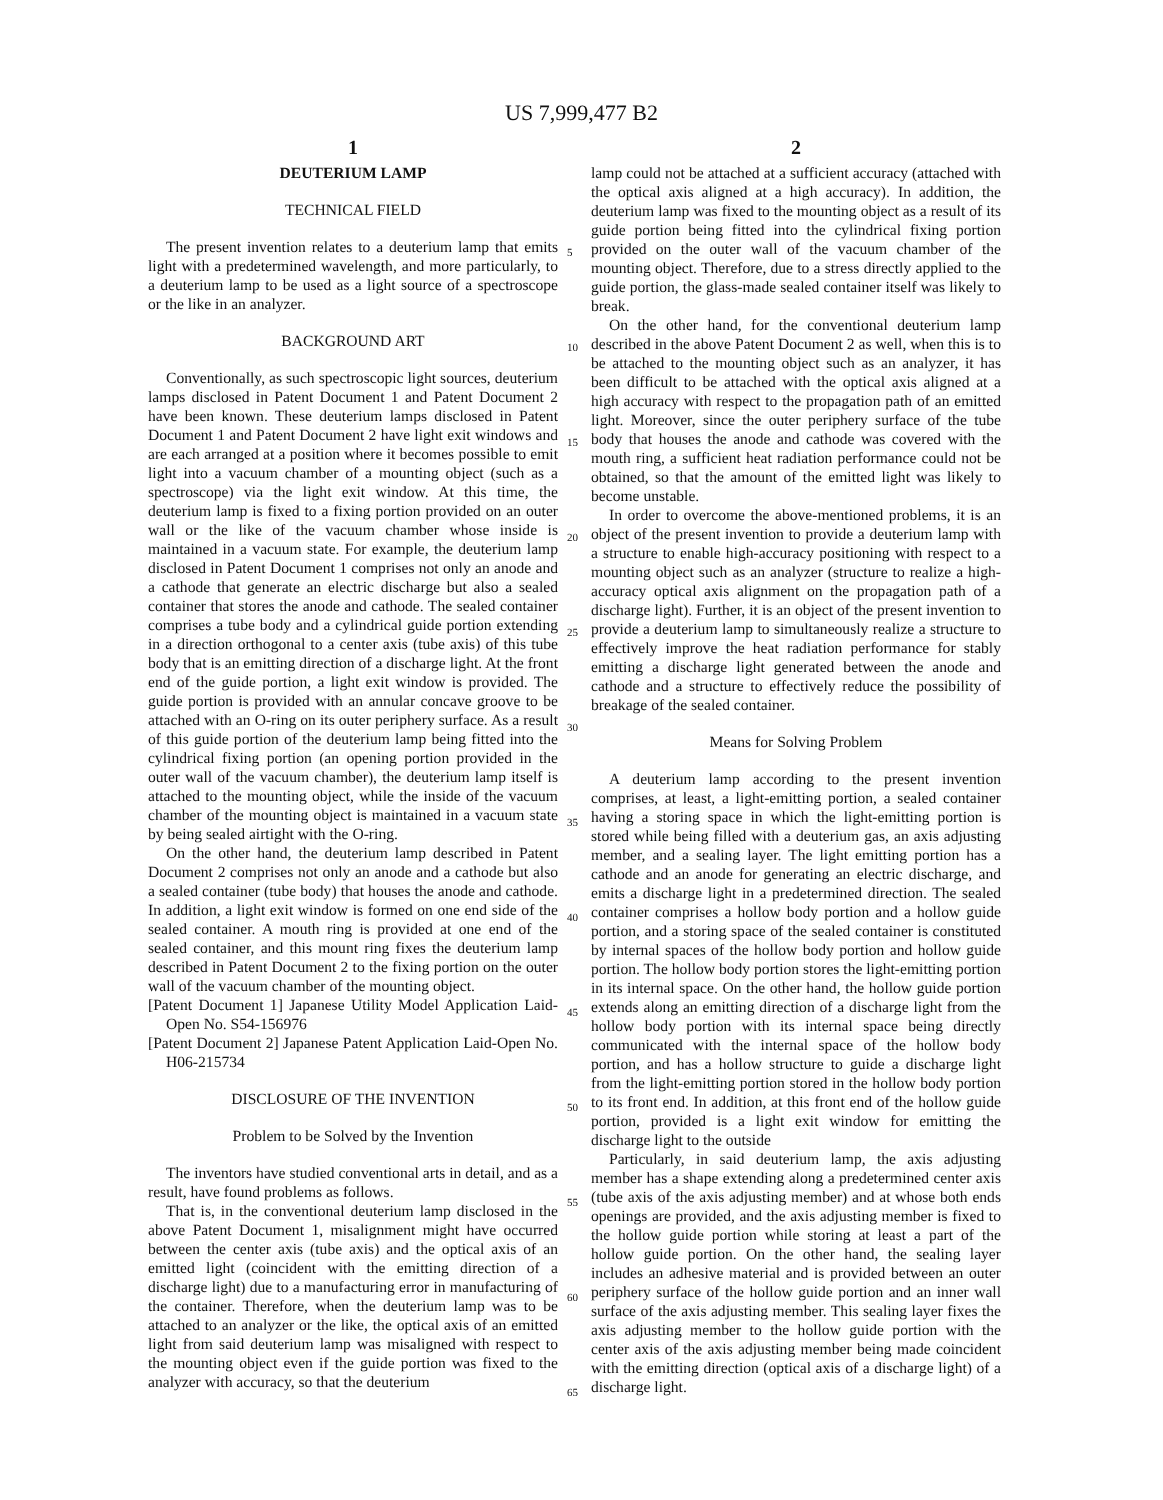US 7,999,477 B2
1
DEUTERIUM LAMP
TECHNICAL FIELD
The present invention relates to a deuterium lamp that emits light with a predetermined wavelength, and more particularly, to a deuterium lamp to be used as a light source of a spectroscope or the like in an analyzer.
BACKGROUND ART
Conventionally, as such spectroscopic light sources, deuterium lamps disclosed in Patent Document 1 and Patent Document 2 have been known. These deuterium lamps disclosed in Patent Document 1 and Patent Document 2 have light exit windows and are each arranged at a position where it becomes possible to emit light into a vacuum chamber of a mounting object (such as a spectroscope) via the light exit window. At this time, the deuterium lamp is fixed to a fixing portion provided on an outer wall or the like of the vacuum chamber whose inside is maintained in a vacuum state. For example, the deuterium lamp disclosed in Patent Document 1 comprises not only an anode and a cathode that generate an electric discharge but also a sealed container that stores the anode and cathode. The sealed container comprises a tube body and a cylindrical guide portion extending in a direction orthogonal to a center axis (tube axis) of this tube body that is an emitting direction of a discharge light. At the front end of the guide portion, a light exit window is provided. The guide portion is provided with an annular concave groove to be attached with an O-ring on its outer periphery surface. As a result of this guide portion of the deuterium lamp being fitted into the cylindrical fixing portion (an opening portion provided in the outer wall of the vacuum chamber), the deuterium lamp itself is attached to the mounting object, while the inside of the vacuum chamber of the mounting object is maintained in a vacuum state by being sealed airtight with the O-ring.
On the other hand, the deuterium lamp described in Patent Document 2 comprises not only an anode and a cathode but also a sealed container (tube body) that houses the anode and cathode. In addition, a light exit window is formed on one end side of the sealed container. A mouth ring is provided at one end of the sealed container, and this mount ring fixes the deuterium lamp described in Patent Document 2 to the fixing portion on the outer wall of the vacuum chamber of the mounting object.
[Patent Document 1] Japanese Utility Model Application Laid-Open No. S54-156976
[Patent Document 2] Japanese Patent Application Laid-Open No. H06-215734
DISCLOSURE OF THE INVENTION
Problem to be Solved by the Invention
The inventors have studied conventional arts in detail, and as a result, have found problems as follows.
That is, in the conventional deuterium lamp disclosed in the above Patent Document 1, misalignment might have occurred between the center axis (tube axis) and the optical axis of an emitted light (coincident with the emitting direction of a discharge light) due to a manufacturing error in manufacturing of the container. Therefore, when the deuterium lamp was to be attached to an analyzer or the like, the optical axis of an emitted light from said deuterium lamp was misaligned with respect to the mounting object even if the guide portion was fixed to the analyzer with accuracy, so that the deuterium
2
lamp could not be attached at a sufficient accuracy (attached with the optical axis aligned at a high accuracy). In addition, the deuterium lamp was fixed to the mounting object as a result of its guide portion being fitted into the cylindrical fixing portion provided on the outer wall of the vacuum chamber of the mounting object. Therefore, due to a stress directly applied to the guide portion, the glass-made sealed container itself was likely to break.
On the other hand, for the conventional deuterium lamp described in the above Patent Document 2 as well, when this is to be attached to the mounting object such as an analyzer, it has been difficult to be attached with the optical axis aligned at a high accuracy with respect to the propagation path of an emitted light. Moreover, since the outer periphery surface of the tube body that houses the anode and cathode was covered with the mouth ring, a sufficient heat radiation performance could not be obtained, so that the amount of the emitted light was likely to become unstable.
In order to overcome the above-mentioned problems, it is an object of the present invention to provide a deuterium lamp with a structure to enable high-accuracy positioning with respect to a mounting object such as an analyzer (structure to realize a high-accuracy optical axis alignment on the propagation path of a discharge light). Further, it is an object of the present invention to provide a deuterium lamp to simultaneously realize a structure to effectively improve the heat radiation performance for stably emitting a discharge light generated between the anode and cathode and a structure to effectively reduce the possibility of breakage of the sealed container.
Means for Solving Problem
A deuterium lamp according to the present invention comprises, at least, a light-emitting portion, a sealed container having a storing space in which the light-emitting portion is stored while being filled with a deuterium gas, an axis adjusting member, and a sealing layer. The light emitting portion has a cathode and an anode for generating an electric discharge, and emits a discharge light in a predetermined direction. The sealed container comprises a hollow body portion and a hollow guide portion, and a storing space of the sealed container is constituted by internal spaces of the hollow body portion and hollow guide portion. The hollow body portion stores the light-emitting portion in its internal space. On the other hand, the hollow guide portion extends along an emitting direction of a discharge light from the hollow body portion with its internal space being directly communicated with the internal space of the hollow body portion, and has a hollow structure to guide a discharge light from the light-emitting portion stored in the hollow body portion to its front end. In addition, at this front end of the hollow guide portion, provided is a light exit window for emitting the discharge light to the outside
Particularly, in said deuterium lamp, the axis adjusting member has a shape extending along a predetermined center axis (tube axis of the axis adjusting member) and at whose both ends openings are provided, and the axis adjusting member is fixed to the hollow guide portion while storing at least a part of the hollow guide portion. On the other hand, the sealing layer includes an adhesive material and is provided between an outer periphery surface of the hollow guide portion and an inner wall surface of the axis adjusting member. This sealing layer fixes the axis adjusting member to the hollow guide portion with the center axis of the axis adjusting member being made coincident with the emitting direction (optical axis of a discharge light) of a discharge light.
5
10
15
20
25
30
35
40
45
50
55
60
65